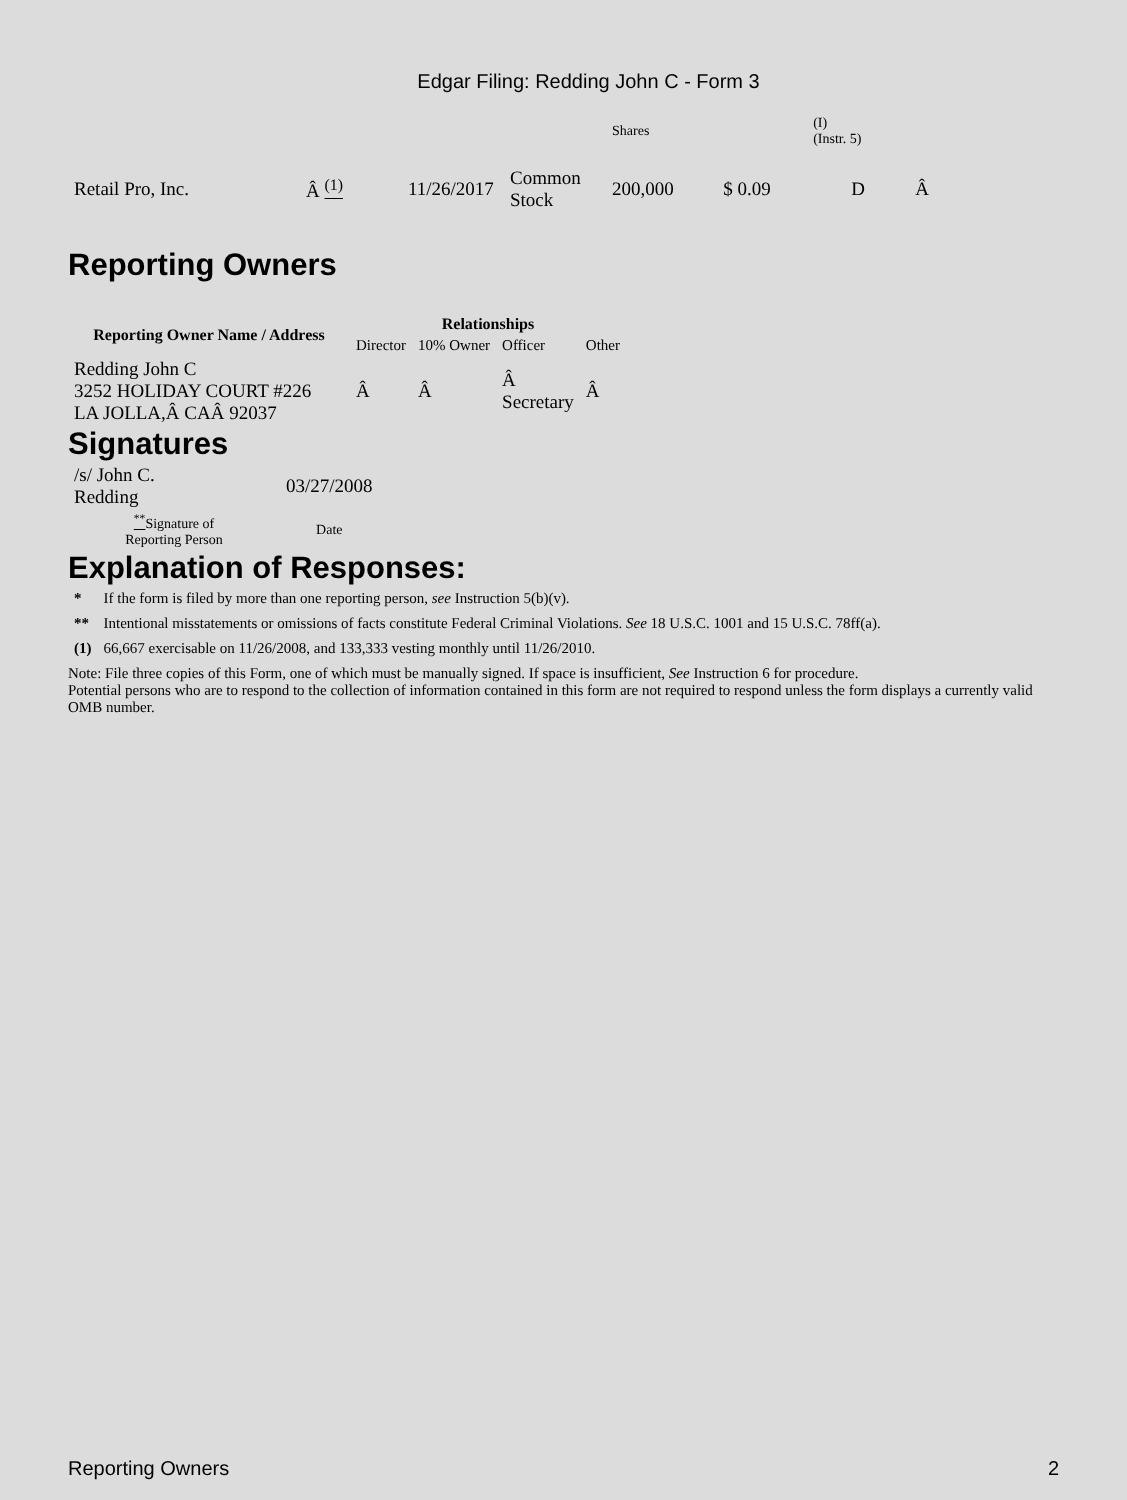Edgar Filing: Redding John C - Form 3
| | | | | Shares | | (I) (Instr. 5) | |
| Retail Pro, Inc. | Â <sup>(1)</sup> | 11/26/2017 | Common Stock | 200,000 | $ 0.09 | D | Â |
Reporting Owners
| Reporting Owner Name / Address | Relationships | | | |
| --- | --- | --- | --- | --- |
| | Director | 10% Owner | Officer | Other |
| Redding John C 3252 HOLIDAY COURT #226 LA JOLLA,Â CAÂ 92037 | Â | Â | Â Secretary | Â |
Signatures
| /s/ John C. Redding | 03/27/2008 |
| <sup>**</sup> Signature of Reporting Person | Date |
Explanation of Responses:
| * | If the form is filed by more than one reporting person, see Instruction 5(b)(v). |
| ** | Intentional misstatements or omissions of facts constitute Federal Criminal Violations. See 18 U.S.C. 1001 and 15 U.S.C. 78ff(a). |
| (1) | 66,667 exercisable on 11/26/2008, and 133,333 vesting monthly until 11/26/2010. |
Note: File three copies of this Form, one of which must be manually signed. If space is insufficient, See Instruction 6 for procedure.
Potential persons who are to respond to the collection of information contained in this form are not required to respond unless the form displays a currently valid OMB number.
Reporting Owners 2